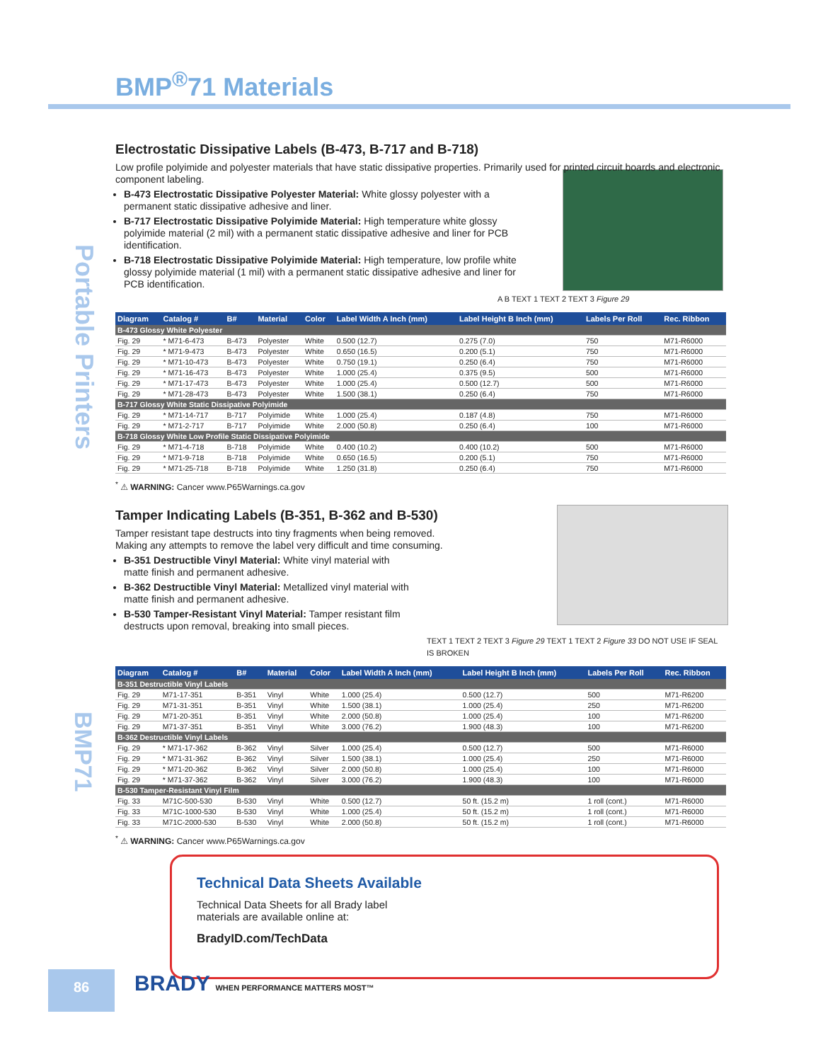BMP<sup>®</sup>71 Materials
Portable Printers
BMP71
Electrostatic Dissipative Labels (B-473, B-717 and B-718)
Low profile polyimide and polyester materials that have static dissipative properties. Primarily used for printed circuit boards and electronic component labeling.
B-473 Electrostatic Dissipative Polyester Material: White glossy polyester with a permanent static dissipative adhesive and liner.
B-717 Electrostatic Dissipative Polyimide Material: High temperature white glossy polyimide material (2 mil) with a permanent static dissipative adhesive and liner for PCB identification.
B-718 Electrostatic Dissipative Polyimide Material: High temperature, low profile white glossy polyimide material (1 mil) with a permanent static dissipative adhesive and liner for PCB identification.
A B TEXT 1 TEXT 2 TEXT 3 Figure 29
| Diagram | Catalog # | B# | Material | Color | Label Width A Inch (mm) | Label Height B Inch (mm) | Labels Per Roll | Rec. Ribbon |
| --- | --- | --- | --- | --- | --- | --- | --- | --- |
| B-473 Glossy White Polyester | | | | | | | | |
| Fig. 29 | * M71-6-473 | B-473 | Polyester | White | 0.500 (12.7) | 0.275 (7.0) | 750 | M71-R6000 |
| Fig. 29 | * M71-9-473 | B-473 | Polyester | White | 0.650 (16.5) | 0.200 (5.1) | 750 | M71-R6000 |
| Fig. 29 | * M71-10-473 | B-473 | Polyester | White | 0.750 (19.1) | 0.250 (6.4) | 750 | M71-R6000 |
| Fig. 29 | * M71-16-473 | B-473 | Polyester | White | 1.000 (25.4) | 0.375 (9.5) | 500 | M71-R6000 |
| Fig. 29 | * M71-17-473 | B-473 | Polyester | White | 1.000 (25.4) | 0.500 (12.7) | 500 | M71-R6000 |
| Fig. 29 | * M71-28-473 | B-473 | Polyester | White | 1.500 (38.1) | 0.250 (6.4) | 750 | M71-R6000 |
| B-717 Glossy White Static Dissipative Polyimide | | | | | | | | |
| Fig. 29 | * M71-14-717 | B-717 | Polyimide | White | 1.000 (25.4) | 0.187 (4.8) | 750 | M71-R6000 |
| Fig. 29 | * M71-2-717 | B-717 | Polyimide | White | 2.000 (50.8) | 0.250 (6.4) | 100 | M71-R6000 |
| B-718 Glossy White Low Profile Static Dissipative Polyimide | | | | | | | | |
| Fig. 29 | * M71-4-718 | B-718 | Polyimide | White | 0.400 (10.2) | 0.400 (10.2) | 500 | M71-R6000 |
| Fig. 29 | * M71-9-718 | B-718 | Polyimide | White | 0.650 (16.5) | 0.200 (5.1) | 750 | M71-R6000 |
| Fig. 29 | * M71-25-718 | B-718 | Polyimide | White | 1.250 (31.8) | 0.250 (6.4) | 750 | M71-R6000 |
<sup>*</sup> ⚠ WARNING: Cancer www.P65Warnings.ca.gov
Tamper Indicating Labels (B-351, B-362 and B-530)
Tamper resistant tape destructs into tiny fragments when being removed.
Making any attempts to remove the label very difficult and time consuming.
B-351 Destructible Vinyl Material: White vinyl material with matte finish and permanent adhesive.
B-362 Destructible Vinyl Material: Metallized vinyl material with matte finish and permanent adhesive.
B-530 Tamper-Resistant Vinyl Material: Tamper resistant film destructs upon removal, breaking into small pieces.
TEXT 1 TEXT 2 TEXT 3 Figure 29 TEXT 1 TEXT 2 Figure 33 DO NOT USE IF SEAL IS BROKEN
| Diagram | Catalog # | B# | Material | Color | Label Width A Inch (mm) | Label Height B Inch (mm) | Labels Per Roll | Rec. Ribbon |
| --- | --- | --- | --- | --- | --- | --- | --- | --- |
| B-351 Destructible Vinyl Labels | | | | | | | | |
| Fig. 29 | M71-17-351 | B-351 | Vinyl | White | 1.000 (25.4) | 0.500 (12.7) | 500 | M71-R6200 |
| Fig. 29 | M71-31-351 | B-351 | Vinyl | White | 1.500 (38.1) | 1.000 (25.4) | 250 | M71-R6200 |
| Fig. 29 | M71-20-351 | B-351 | Vinyl | White | 2.000 (50.8) | 1.000 (25.4) | 100 | M71-R6200 |
| Fig. 29 | M71-37-351 | B-351 | Vinyl | White | 3.000 (76.2) | 1.900 (48.3) | 100 | M71-R6200 |
| B-362 Destructible Vinyl Labels | | | | | | | | |
| Fig. 29 | * M71-17-362 | B-362 | Vinyl | Silver | 1.000 (25.4) | 0.500 (12.7) | 500 | M71-R6000 |
| Fig. 29 | * M71-31-362 | B-362 | Vinyl | Silver | 1.500 (38.1) | 1.000 (25.4) | 250 | M71-R6000 |
| Fig. 29 | * M71-20-362 | B-362 | Vinyl | Silver | 2.000 (50.8) | 1.000 (25.4) | 100 | M71-R6000 |
| Fig. 29 | * M71-37-362 | B-362 | Vinyl | Silver | 3.000 (76.2) | 1.900 (48.3) | 100 | M71-R6000 |
| B-530 Tamper-Resistant Vinyl Film | | | | | | | | |
| Fig. 33 | M71C-500-530 | B-530 | Vinyl | White | 0.500 (12.7) | 50 ft. (15.2 m) | 1 roll (cont.) | M71-R6000 |
| Fig. 33 | M71C-1000-530 | B-530 | Vinyl | White | 1.000 (25.4) | 50 ft. (15.2 m) | 1 roll (cont.) | M71-R6000 |
| Fig. 33 | M71C-2000-530 | B-530 | Vinyl | White | 2.000 (50.8) | 50 ft. (15.2 m) | 1 roll (cont.) | M71-R6000 |
<sup>*</sup> ⚠ WARNING: Cancer www.P65Warnings.ca.gov
Technical Data Sheets Available
Technical Data Sheets for all Brady label
materials are available online at:
BradyID.com/TechData
86
BRADY WHEN PERFORMANCE MATTERS MOST™